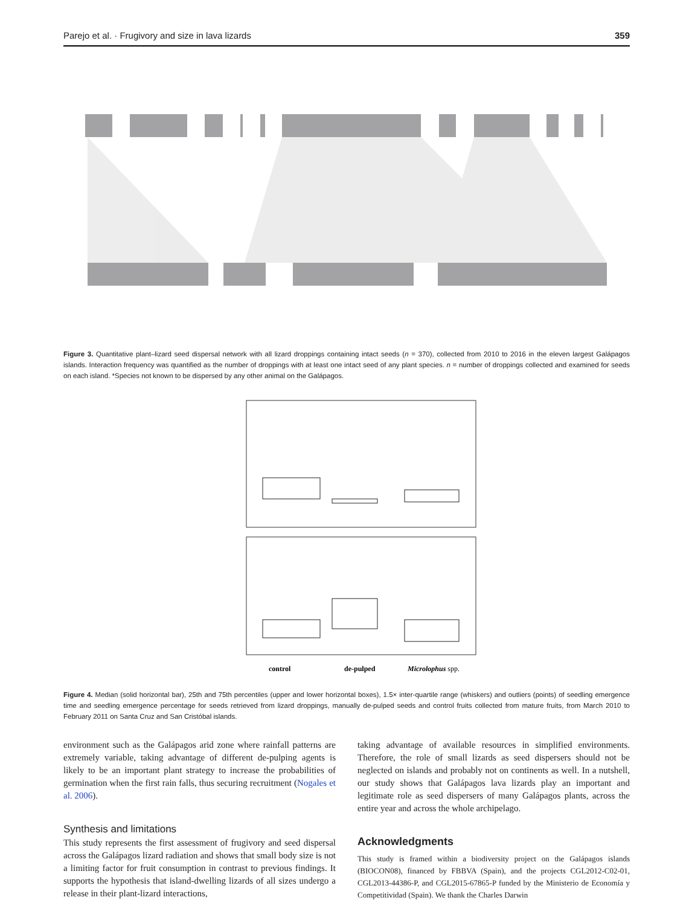Parejo et al. · Frugivory and size in lava lizards 359
Figure 3. Quantitative plant–lizard seed dispersal network with all lizard droppings containing intact seeds (n = 370), collected from 2010 to 2016 in the eleven largest Galápagos islands. Interaction frequency was quantified as the number of droppings with at least one intact seed of any plant species. n = number of droppings collected and examined for seeds on each island. *Species not known to be dispersed by any other animal on the Galápagos.
control
de-pulped
Microlophus spp.
Figure 4. Median (solid horizontal bar), 25th and 75th percentiles (upper and lower horizontal boxes), 1.5× inter-quartile range (whiskers) and outliers (points) of seedling emergence time and seedling emergence percentage for seeds retrieved from lizard droppings, manually de-pulped seeds and control fruits collected from mature fruits, from March 2010 to February 2011 on Santa Cruz and San Cristóbal islands.
environment such as the Galápagos arid zone where rainfall patterns are extremely variable, taking advantage of different de-pulping agents is likely to be an important plant strategy to increase the probabilities of germination when the first rain falls, thus securing recruitment (Nogales et al. 2006).
Synthesis and limitations
This study represents the first assessment of frugivory and seed dispersal across the Galápagos lizard radiation and shows that small body size is not a limiting factor for fruit consumption in contrast to previous findings. It supports the hypothesis that island-dwelling lizards of all sizes undergo a release in their plant-lizard interactions,
taking advantage of available resources in simplified environments. Therefore, the role of small lizards as seed dispersers should not be neglected on islands and probably not on continents as well. In a nutshell, our study shows that Galápagos lava lizards play an important and legitimate role as seed dispersers of many Galápagos plants, across the entire year and across the whole archipelago.
Acknowledgments
This study is framed within a biodiversity project on the Galápagos islands (BIOCON08), financed by FBBVA (Spain), and the projects CGL2012-C02-01, CGL2013-44386-P, and CGL2015-67865-P funded by the Ministerio de Economía y Competitividad (Spain). We thank the Charles Darwin